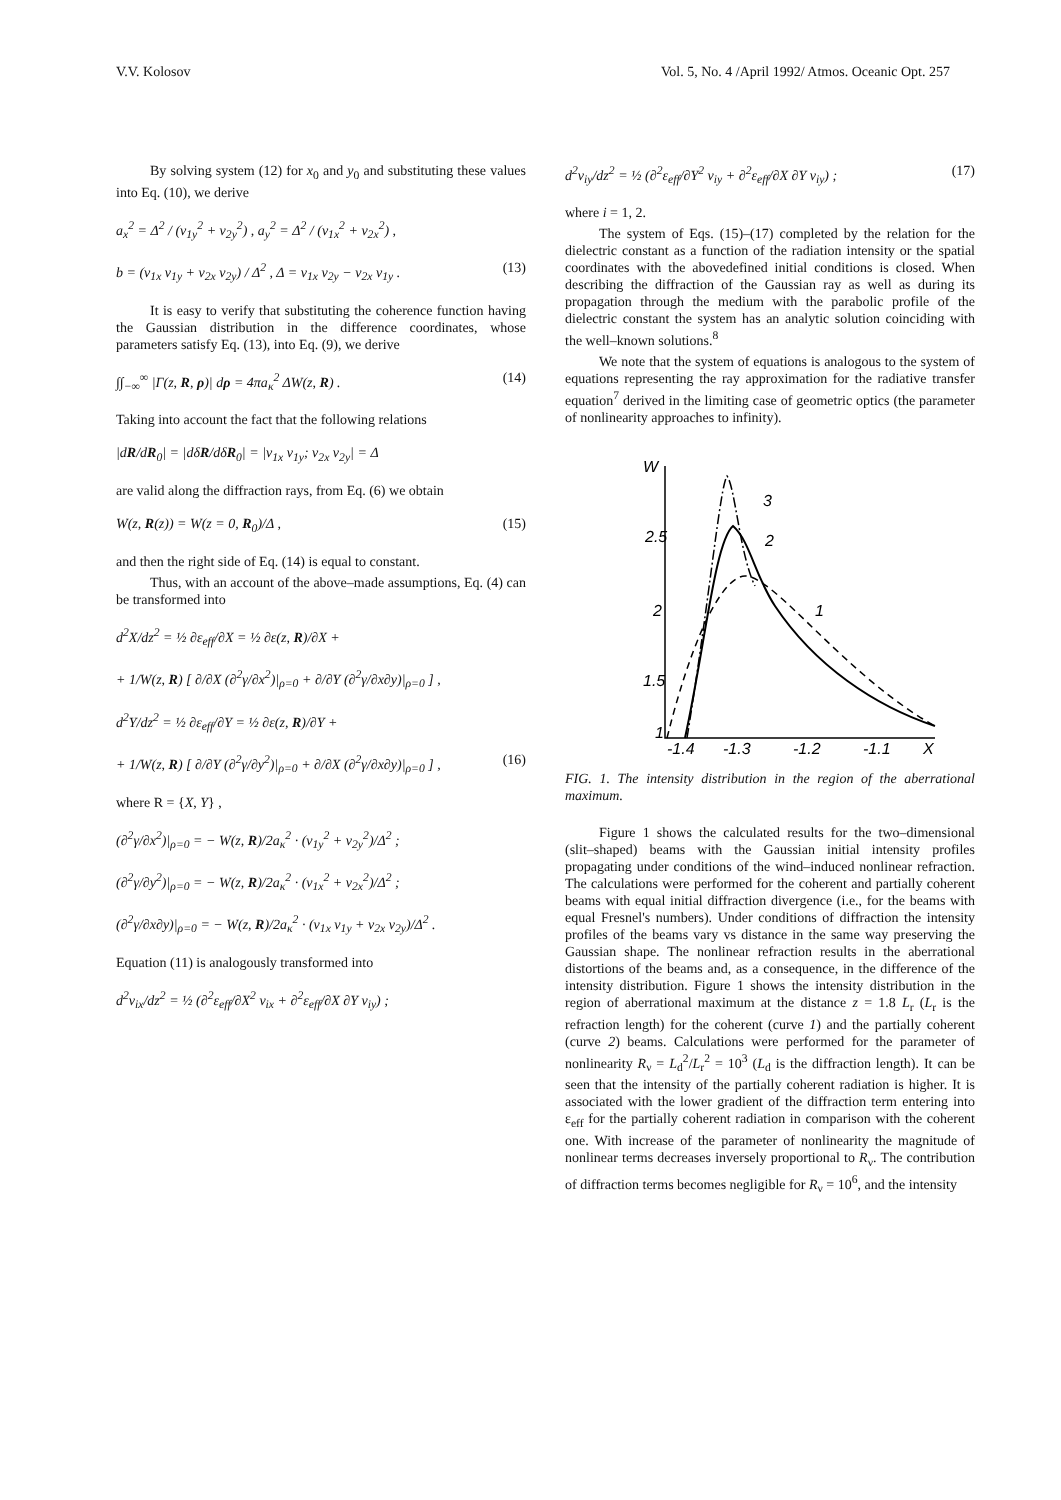V.V. Kolosov Vol. 5, No. 4 /April 1992/ Atmos. Oceanic Opt. 257
By solving system (12) for x<sub>0</sub> and y<sub>0</sub> and substituting these values into Eq. (10), we derive
a<sub>x</sub><sup>2</sup> = Δ<sup>2</sup> / (ν<sub>1y</sub><sup>2</sup> + ν<sub>2y</sub><sup>2</sup>) , a<sub>y</sub><sup>2</sup> = Δ<sup>2</sup> / (ν<sub>1x</sub><sup>2</sup> + ν<sub>2x</sub><sup>2</sup>) ,
b = (ν<sub>1x</sub> ν<sub>1y</sub> + ν<sub>2x</sub> ν<sub>2y</sub>) / Δ<sup>2</sup> , Δ = ν<sub>1x</sub> ν<sub>2y</sub> − ν<sub>2x</sub> ν<sub>1y</sub> . (13)
It is easy to verify that substituting the coherence function having the Gaussian distribution in the difference coordinates, whose parameters satisfy Eq. (13), into Eq. (9), we derive
∫∫<sub>−∞</sub><sup>∞</sup> |Γ(z, R, ρ)| dρ = 4πa<sub>κ</sub><sup>2</sup> ΔW(z, R) . (14)
Taking into account the fact that the following relations
|dR/dR<sub>0</sub>| = |dδR/dδR<sub>0</sub>| = |ν<sub>1x</sub> ν<sub>1y</sub>; ν<sub>2x</sub> ν<sub>2y</sub>| = Δ
are valid along the diffraction rays, from Eq. (6) we obtain
W(z, R(z)) = W(z = 0, R<sub>0</sub>)/Δ , (15)
and then the right side of Eq. (14) is equal to constant.
Thus, with an account of the above–made assumptions, Eq. (4) can be transformed into
d<sup>2</sup>X/dz<sup>2</sup> = ½ ∂ε<sub>eff</sub>/∂X = ½ ∂ε(z, R)/∂X +
+ 1/W(z, R) [ ∂/∂X (∂<sup>2</sup>γ/∂x<sup>2</sup>)|<sub>ρ=0</sub> + ∂/∂Y (∂<sup>2</sup>γ/∂x∂y)|<sub>ρ=0</sub> ] ,
d<sup>2</sup>Y/dz<sup>2</sup> = ½ ∂ε<sub>eff</sub>/∂Y = ½ ∂ε(z, R)/∂Y +
+ 1/W(z, R) [ ∂/∂Y (∂<sup>2</sup>γ/∂y<sup>2</sup>)|<sub>ρ=0</sub> + ∂/∂X (∂<sup>2</sup>γ/∂x∂y)|<sub>ρ=0</sub> ] , (16)
where R = {X, Y} ,
(∂<sup>2</sup>γ/∂x<sup>2</sup>)|<sub>ρ=0</sub> = − W(z, R)/2a<sub>κ</sub><sup>2</sup> · (ν<sub>1y</sub><sup>2</sup> + ν<sub>2y</sub><sup>2</sup>)/Δ<sup>2</sup> ;
(∂<sup>2</sup>γ/∂y<sup>2</sup>)|<sub>ρ=0</sub> = − W(z, R)/2a<sub>κ</sub><sup>2</sup> · (ν<sub>1x</sub><sup>2</sup> + ν<sub>2x</sub><sup>2</sup>)/Δ<sup>2</sup> ;
(∂<sup>2</sup>γ/∂x∂y)|<sub>ρ=0</sub> = − W(z, R)/2a<sub>κ</sub><sup>2</sup> · (ν<sub>1x</sub> ν<sub>1y</sub> + ν<sub>2x</sub> ν<sub>2y</sub>)/Δ<sup>2</sup> .
Equation (11) is analogously transformed into
d<sup>2</sup>ν<sub>ix</sub>/dz<sup>2</sup> = ½ (∂<sup>2</sup>ε<sub>eff</sub>/∂X<sup>2</sup> ν<sub>ix</sub> + ∂<sup>2</sup>ε<sub>eff</sub>/∂X ∂Y ν<sub>iy</sub>) ;
d<sup>2</sup>ν<sub>iy</sub>/dz<sup>2</sup> = ½ (∂<sup>2</sup>ε<sub>eff</sub>/∂Y<sup>2</sup> ν<sub>iy</sub> + ∂<sup>2</sup>ε<sub>eff</sub>/∂X ∂Y ν<sub>iy</sub>) ; (17)
where i = 1, 2.
The system of Eqs. (15)–(17) completed by the relation for the dielectric constant as a function of the radiation intensity or the spatial coordinates with the abovedefined initial conditions is closed. When describing the diffraction of the Gaussian ray as well as during its propagation through the medium with the parabolic profile of the dielectric constant the system has an analytic solution coinciding with the well–known solutions.<sup>8</sup>
We note that the system of equations is analogous to the system of equations representing the ray approximation for the radiative transfer equation<sup>7</sup> derived in the limiting case of geometric optics (the parameter of nonlinearity approaches to infinity).
W
2.5
2
1.5
1
-1.4
-1.3
-1.2
-1.1
X
3
2
1
FIG. 1. The intensity distribution in the region of the aberrational maximum.
Figure 1 shows the calculated results for the two–dimensional (slit–shaped) beams with the Gaussian initial intensity profiles propagating under conditions of the wind–induced nonlinear refraction. The calculations were performed for the coherent and partially coherent beams with equal initial diffraction divergence (i.e., for the beams with equal Fresnel's numbers). Under conditions of diffraction the intensity profiles of the beams vary vs distance in the same way preserving the Gaussian shape. The nonlinear refraction results in the aberrational distortions of the beams and, as a consequence, in the difference of the intensity distribution. Figure 1 shows the intensity distribution in the region of aberrational maximum at the distance z = 1.8 L<sub>r</sub> (L<sub>r</sub> is the refraction length) for the coherent (curve 1) and the partially coherent (curve 2) beams. Calculations were performed for the parameter of nonlinearity R<sub>ν</sub> = L<sub>d</sub><sup>2</sup>/L<sub>r</sub><sup>2</sup> = 10<sup>3</sup> (L<sub>d</sub> is the diffraction length). It can be seen that the intensity of the partially coherent radiation is higher. It is associated with the lower gradient of the diffraction term entering into ε<sub>eff</sub> for the partially coherent radiation in comparison with the coherent one. With increase of the parameter of nonlinearity the magnitude of nonlinear terms decreases inversely proportional to R<sub>ν</sub>. The contribution of diffraction terms becomes negligible for R<sub>ν</sub> = 10<sup>6</sup>, and the intensity